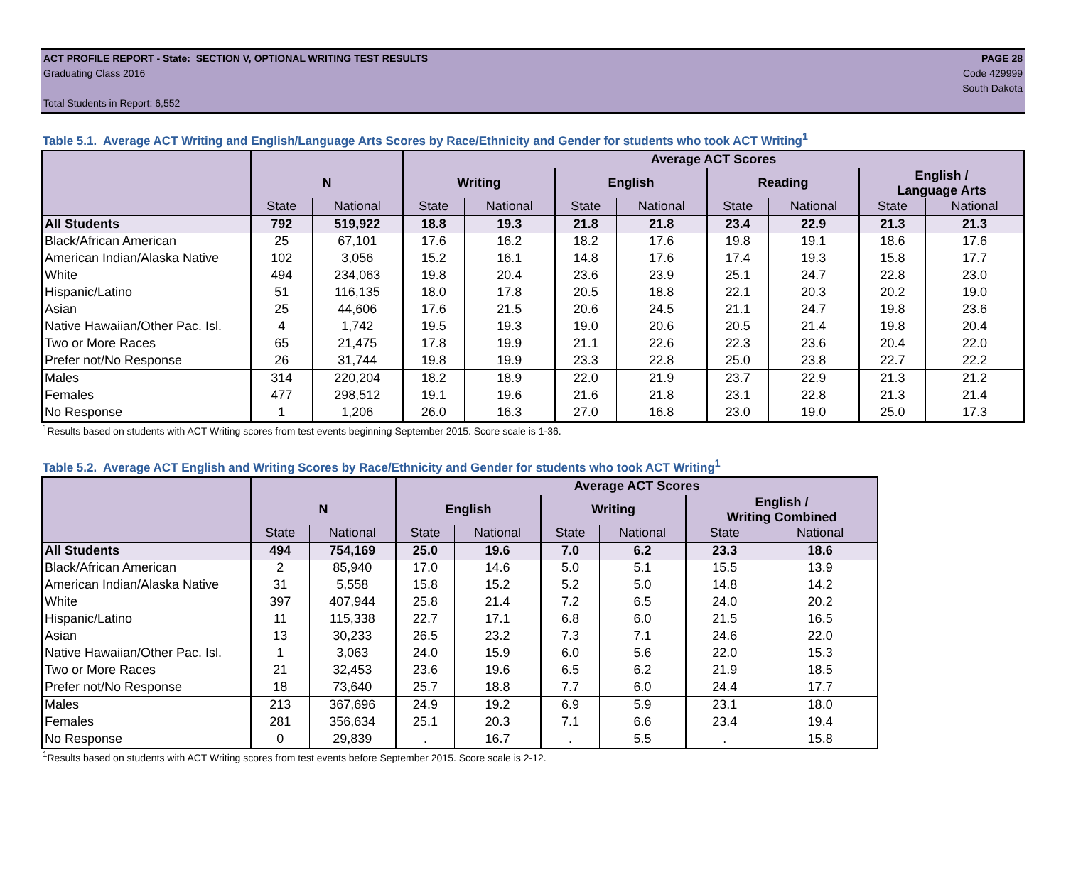ACT PROFILE REPORT - State: SECTION V, OPTIONAL WRITING TEST RESULTS PAGE 28
Graduating Class 2016 Code 429999
South Dakota
Total Students in Report: 6,552
Table 5.1. Average ACT Writing and English/Language Arts Scores by Race/Ethnicity and Gender for students who took ACT Writing<sup>1</sup>
| | | | Average ACT Scores | | | | | | | |
| --- | --- | --- | --- | --- | --- | --- | --- | --- | --- | --- |
| | N | | Writing | | English | | Reading | | English / Language Arts | |
| | State | National | State | National | State | National | State | National | State | National |
| All Students | 792 | 519,922 | 18.8 | 19.3 | 21.8 | 21.8 | 23.4 | 22.9 | 21.3 | 21.3 |
| Black/African American | 25 | 67,101 | 17.6 | 16.2 | 18.2 | 17.6 | 19.8 | 19.1 | 18.6 | 17.6 |
| American Indian/Alaska Native | 102 | 3,056 | 15.2 | 16.1 | 14.8 | 17.6 | 17.4 | 19.3 | 15.8 | 17.7 |
| White | 494 | 234,063 | 19.8 | 20.4 | 23.6 | 23.9 | 25.1 | 24.7 | 22.8 | 23.0 |
| Hispanic/Latino | 51 | 116,135 | 18.0 | 17.8 | 20.5 | 18.8 | 22.1 | 20.3 | 20.2 | 19.0 |
| Asian | 25 | 44,606 | 17.6 | 21.5 | 20.6 | 24.5 | 21.1 | 24.7 | 19.8 | 23.6 |
| Native Hawaiian/Other Pac. Isl. | 4 | 1,742 | 19.5 | 19.3 | 19.0 | 20.6 | 20.5 | 21.4 | 19.8 | 20.4 |
| Two or More Races | 65 | 21,475 | 17.8 | 19.9 | 21.1 | 22.6 | 22.3 | 23.6 | 20.4 | 22.0 |
| Prefer not/No Response | 26 | 31,744 | 19.8 | 19.9 | 23.3 | 22.8 | 25.0 | 23.8 | 22.7 | 22.2 |
| Males | 314 | 220,204 | 18.2 | 18.9 | 22.0 | 21.9 | 23.7 | 22.9 | 21.3 | 21.2 |
| Females | 477 | 298,512 | 19.1 | 19.6 | 21.6 | 21.8 | 23.1 | 22.8 | 21.3 | 21.4 |
| No Response | 1 | 1,206 | 26.0 | 16.3 | 27.0 | 16.8 | 23.0 | 19.0 | 25.0 | 17.3 |
<sup>1</sup> Results based on students with ACT Writing scores from test events beginning September 2015. Score scale is 1-36.
Table 5.2. Average ACT English and Writing Scores by Race/Ethnicity and Gender for students who took ACT Writing<sup>1</sup>
| | | | Average ACT Scores | | | | | |
| --- | --- | --- | --- | --- | --- | --- | --- | --- |
| | N | | English | | Writing | | English / Writing Combined | |
| | State | National | State | National | State | National | State | National |
| All Students | 494 | 754,169 | 25.0 | 19.6 | 7.0 | 6.2 | 23.3 | 18.6 |
| Black/African American | 2 | 85,940 | 17.0 | 14.6 | 5.0 | 5.1 | 15.5 | 13.9 |
| American Indian/Alaska Native | 31 | 5,558 | 15.8 | 15.2 | 5.2 | 5.0 | 14.8 | 14.2 |
| White | 397 | 407,944 | 25.8 | 21.4 | 7.2 | 6.5 | 24.0 | 20.2 |
| Hispanic/Latino | 11 | 115,338 | 22.7 | 17.1 | 6.8 | 6.0 | 21.5 | 16.5 |
| Asian | 13 | 30,233 | 26.5 | 23.2 | 7.3 | 7.1 | 24.6 | 22.0 |
| Native Hawaiian/Other Pac. Isl. | 1 | 3,063 | 24.0 | 15.9 | 6.0 | 5.6 | 22.0 | 15.3 |
| Two or More Races | 21 | 32,453 | 23.6 | 19.6 | 6.5 | 6.2 | 21.9 | 18.5 |
| Prefer not/No Response | 18 | 73,640 | 25.7 | 18.8 | 7.7 | 6.0 | 24.4 | 17.7 |
| Males | 213 | 367,696 | 24.9 | 19.2 | 6.9 | 5.9 | 23.1 | 18.0 |
| Females | 281 | 356,634 | 25.1 | 20.3 | 7.1 | 6.6 | 23.4 | 19.4 |
| No Response | 0 | 29,839 | . | 16.7 | . | 5.5 | . | 15.8 |
<sup>1</sup> Results based on students with ACT Writing scores from test events before September 2015. Score scale is 2-12.